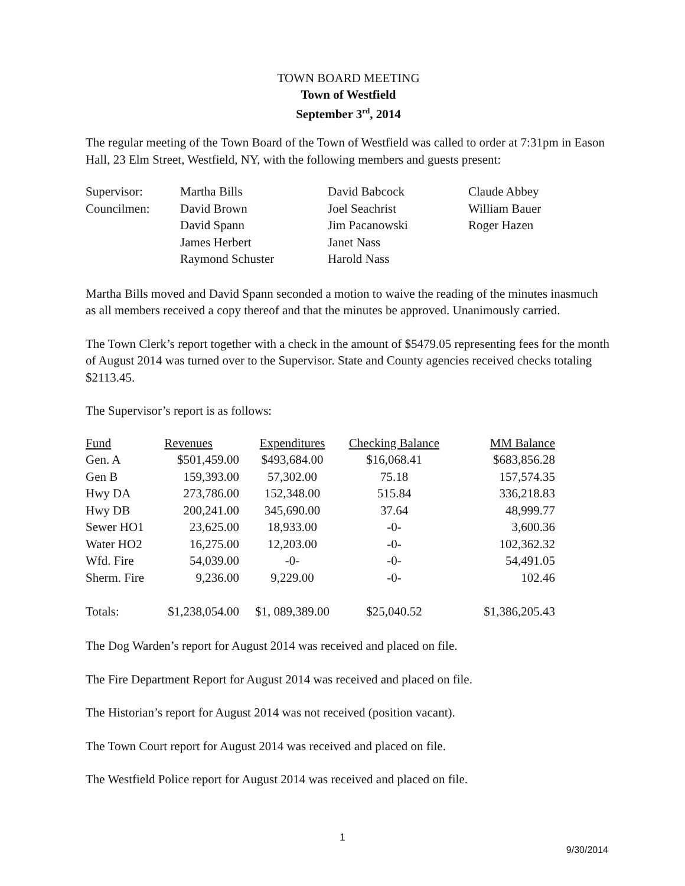TOWN BOARD MEETING
Town of Westfield
September 3<sup>rd</sup>, 2014
The regular meeting of the Town Board of the Town of Westfield was called to order at 7:31pm in Eason Hall, 23 Elm Street, Westfield, NY, with the following members and guests present:
| Supervisor: | Martha Bills | David Babcock | Claude Abbey |
| Councilmen: | David Brown | Joel Seachrist | William Bauer |
| | David Spann | Jim Pacanowski | Roger Hazen |
| | James Herbert | Janet Nass | |
| | Raymond Schuster | Harold Nass | |
Martha Bills moved and David Spann seconded a motion to waive the reading of the minutes inasmuch as all members received a copy thereof and that the minutes be approved. Unanimously carried.
The Town Clerk’s report together with a check in the amount of $5479.05 representing fees for the month of August 2014 was turned over to the Supervisor. State and County agencies received checks totaling $2113.45.
The Supervisor’s report is as follows:
| Fund | Revenues | Expenditures | Checking Balance | MM Balance |
| Gen. A | $501,459.00 | $493,684.00 | $16,068.41 | $683,856.28 |
| Gen B | 159,393.00 | 57,302.00 | 75.18 | 157,574.35 |
| Hwy DA | 273,786.00 | 152,348.00 | 515.84 | 336,218.83 |
| Hwy DB | 200,241.00 | 345,690.00 | 37.64 | 48,999.77 |
| Sewer HO1 | 23,625.00 | 18,933.00 | -0- | 3,600.36 |
| Water HO2 | 16,275.00 | 12,203.00 | -0- | 102,362.32 |
| Wfd. Fire | 54,039.00 | -0- | -0- | 54,491.05 |
| Sherm. Fire | 9,236.00 | 9,229.00 | -0- | 102.46 |
| Totals: | $1,238,054.00 | $1, 089,389.00 | $25,040.52 | $1,386,205.43 |
The Dog Warden’s report for August 2014 was received and placed on file.
The Fire Department Report for August 2014 was received and placed on file.
The Historian’s report for August 2014 was not received (position vacant).
The Town Court report for August 2014 was received and placed on file.
The Westfield Police report for August 2014 was received and placed on file.
1
9/30/2014